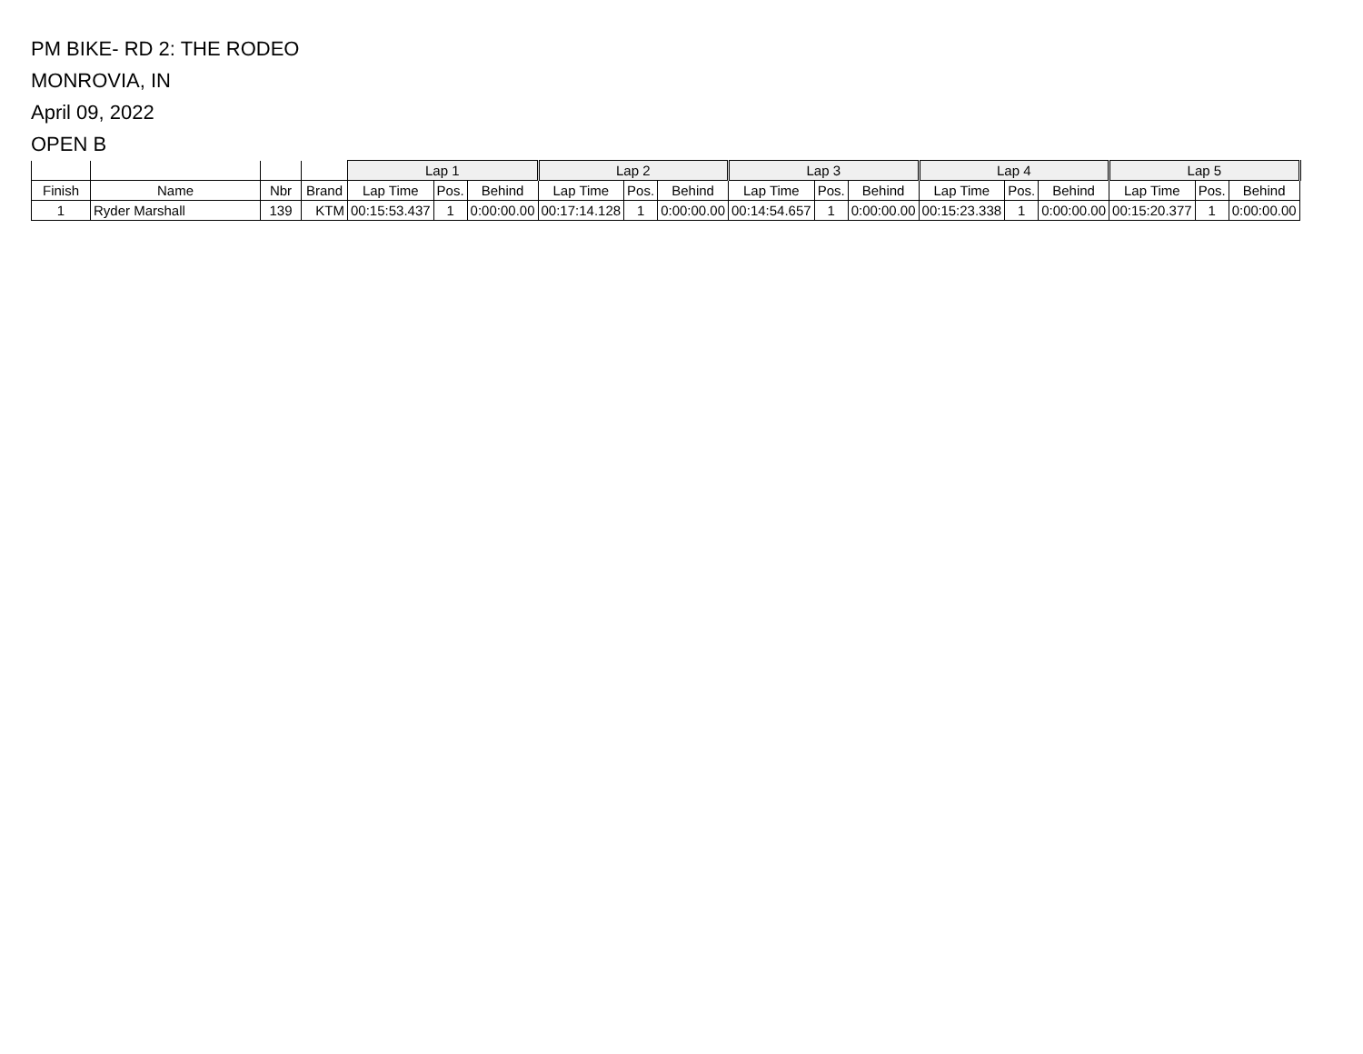PM BIKE- RD 2: THE RODEO
MONROVIA, IN
April 09, 2022
OPEN B
| | | | | Lap 1 | | | Lap 2 | | | Lap 3 | | | Lap 4 | | | Lap 5 | | |
| --- | --- | --- | --- | --- | --- | --- | --- | --- | --- | --- | --- | --- | --- | --- | --- | --- | --- | --- |
| Finish | Name | Nbr | Brand | Lap Time | Pos. | Behind | Lap Time | Pos. | Behind | Lap Time | Pos. | Behind | Lap Time | Pos. | Behind | Lap Time | Pos. | Behind |
| 1 | Ryder Marshall | 139 | KTM | 00:15:53.437 | 1 | 0:00:00.00 | 00:17:14.128 | 1 | 0:00:00.00 | 00:14:54.657 | 1 | 0:00:00.00 | 00:15:23.338 | 1 | 0:00:00.00 | 00:15:20.377 | 1 | 0:00:00.00 |